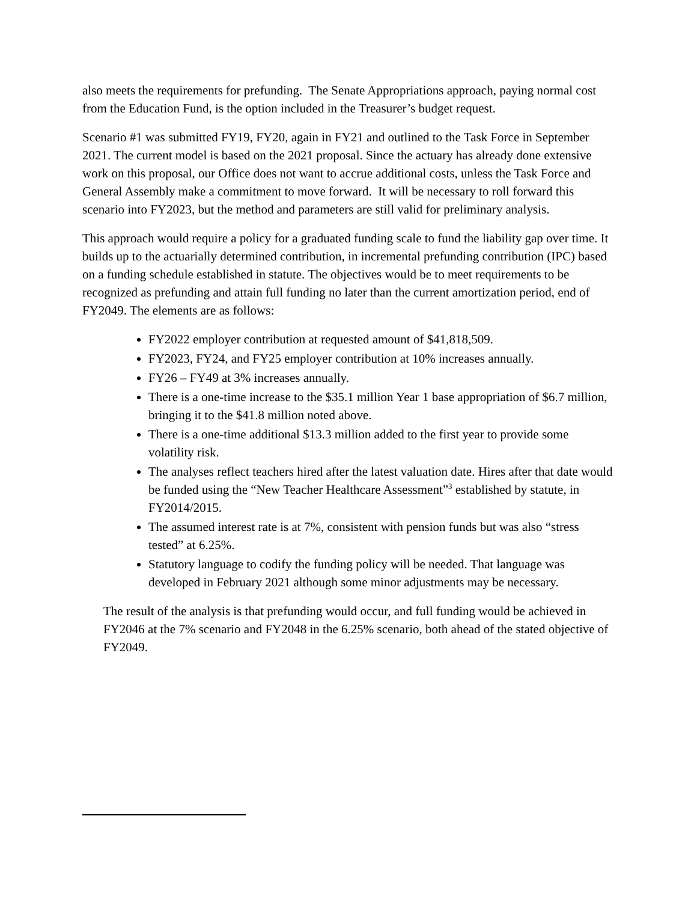also meets the requirements for prefunding. The Senate Appropriations approach, paying normal cost from the Education Fund, is the option included in the Treasurer’s budget request.
Scenario #1 was submitted FY19, FY20, again in FY21 and outlined to the Task Force in September 2021. The current model is based on the 2021 proposal. Since the actuary has already done extensive work on this proposal, our Office does not want to accrue additional costs, unless the Task Force and General Assembly make a commitment to move forward. It will be necessary to roll forward this scenario into FY2023, but the method and parameters are still valid for preliminary analysis.
This approach would require a policy for a graduated funding scale to fund the liability gap over time. It builds up to the actuarially determined contribution, in incremental prefunding contribution (IPC) based on a funding schedule established in statute. The objectives would be to meet requirements to be recognized as prefunding and attain full funding no later than the current amortization period, end of FY2049. The elements are as follows:
FY2022 employer contribution at requested amount of $41,818,509.
FY2023, FY24, and FY25 employer contribution at 10% increases annually.
FY26 – FY49 at 3% increases annually.
There is a one-time increase to the $35.1 million Year 1 base appropriation of $6.7 million, bringing it to the $41.8 million noted above.
There is a one-time additional $13.3 million added to the first year to provide some volatility risk.
The analyses reflect teachers hired after the latest valuation date. Hires after that date would be funded using the “New Teacher Healthcare Assessment”<sup>3</sup> established by statute, in FY2014/2015.
The assumed interest rate is at 7%, consistent with pension funds but was also “stress tested” at 6.25%.
Statutory language to codify the funding policy will be needed. That language was developed in February 2021 although some minor adjustments may be necessary.
The result of the analysis is that prefunding would occur, and full funding would be achieved in FY2046 at the 7% scenario and FY2048 in the 6.25% scenario, both ahead of the stated objective of FY2049.